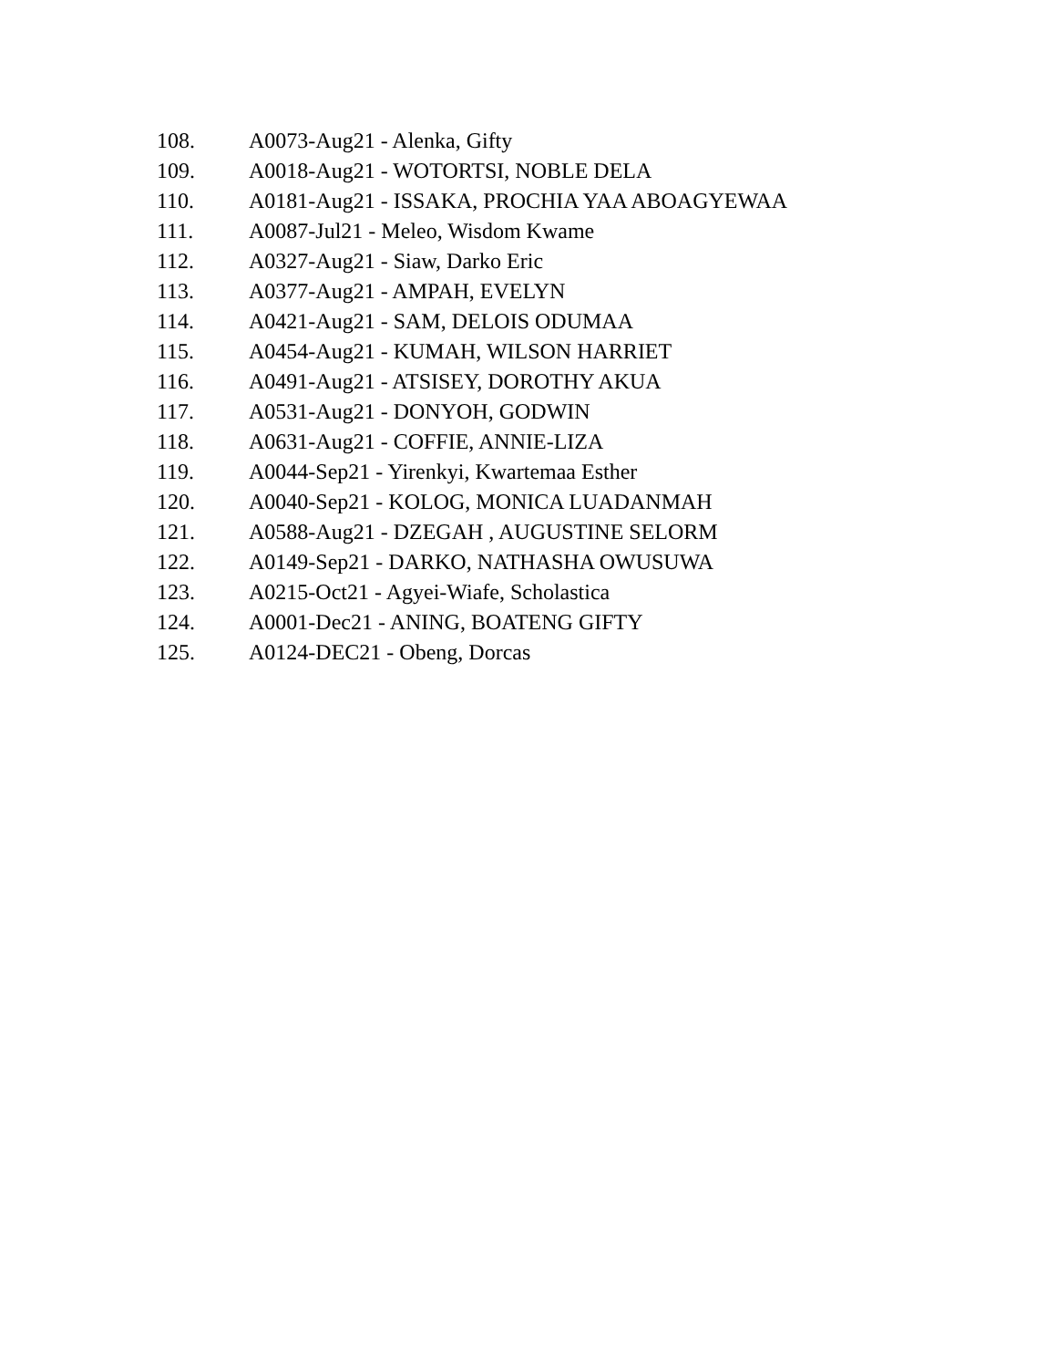108. A0073-Aug21 - Alenka, Gifty
109. A0018-Aug21 - WOTORTSI, NOBLE DELA
110. A0181-Aug21 - ISSAKA, PROCHIA YAA ABOAGYEWAA
111. A0087-Jul21 - Meleo, Wisdom Kwame
112. A0327-Aug21 - Siaw, Darko Eric
113. A0377-Aug21 - AMPAH, EVELYN
114. A0421-Aug21 - SAM, DELOIS ODUMAA
115. A0454-Aug21 - KUMAH, WILSON HARRIET
116. A0491-Aug21 - ATSISEY, DOROTHY AKUA
117. A0531-Aug21 - DONYOH, GODWIN
118. A0631-Aug21 - COFFIE, ANNIE-LIZA
119. A0044-Sep21 - Yirenkyi, Kwartemaa Esther
120. A0040-Sep21 - KOLOG, MONICA LUADANMAH
121. A0588-Aug21 - DZEGAH , AUGUSTINE SELORM
122. A0149-Sep21 - DARKO, NATHASHA OWUSUWA
123. A0215-Oct21 - Agyei-Wiafe, Scholastica
124. A0001-Dec21 - ANING, BOATENG GIFTY
125. A0124-DEC21 - Obeng, Dorcas